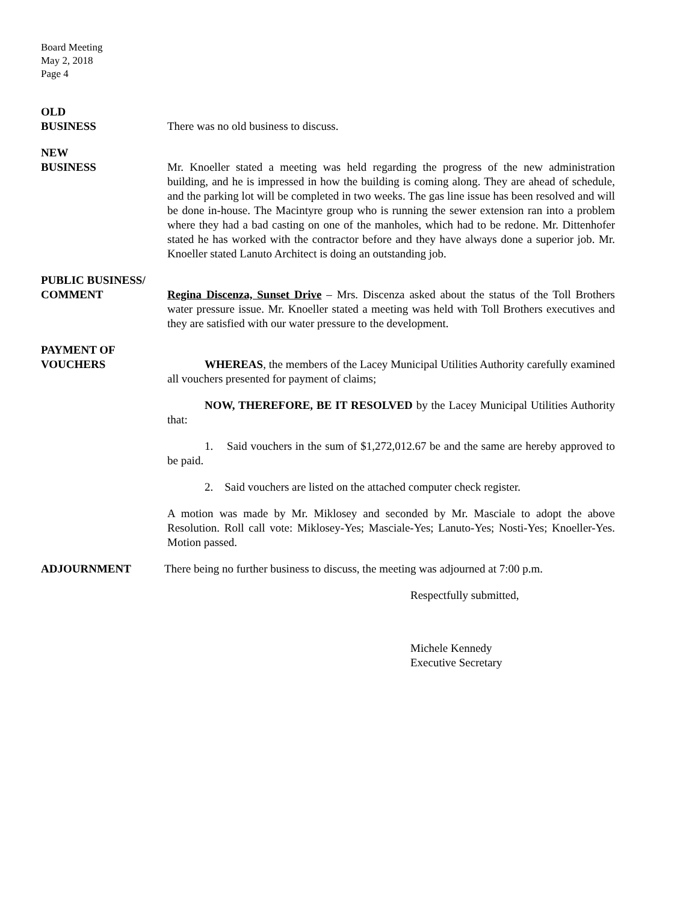Board Meeting
May 2, 2018
Page 4
OLD
BUSINESS There was no old business to discuss.
NEW
BUSINESS Mr. Knoeller stated a meeting was held regarding the progress of the new administration building, and he is impressed in how the building is coming along. They are ahead of schedule, and the parking lot will be completed in two weeks. The gas line issue has been resolved and will be done in-house. The Macintyre group who is running the sewer extension ran into a problem where they had a bad casting on one of the manholes, which had to be redone. Mr. Dittenhofer stated he has worked with the contractor before and they have always done a superior job. Mr. Knoeller stated Lanuto Architect is doing an outstanding job.
PUBLIC BUSINESS/
COMMENT Regina Discenza, Sunset Drive – Mrs. Discenza asked about the status of the Toll Brothers water pressure issue. Mr. Knoeller stated a meeting was held with Toll Brothers executives and they are satisfied with our water pressure to the development.
PAYMENT OF
VOUCHERS WHEREAS, the members of the Lacey Municipal Utilities Authority carefully examined all vouchers presented for payment of claims;
NOW, THEREFORE, BE IT RESOLVED by the Lacey Municipal Utilities Authority that:
1. Said vouchers in the sum of $1,272,012.67 be and the same are hereby approved to be paid.
2. Said vouchers are listed on the attached computer check register.
A motion was made by Mr. Miklosey and seconded by Mr. Masciale to adopt the above Resolution. Roll call vote: Miklosey-Yes; Masciale-Yes; Lanuto-Yes; Nosti-Yes; Knoeller-Yes. Motion passed.
ADJOURNMENT There being no further business to discuss, the meeting was adjourned at 7:00 p.m.
Respectfully submitted,
Michele Kennedy
Executive Secretary